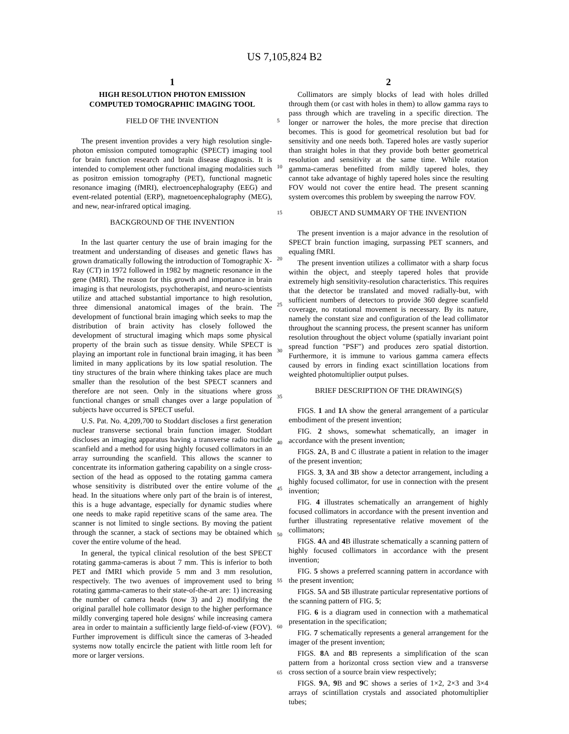US 7,105,824 B2
1
HIGH RESOLUTION PHOTON EMISSION COMPUTED TOMOGRAPHIC IMAGING TOOL
FIELD OF THE INVENTION
The present invention provides a very high resolution single-photon emission computed tomographic (SPECT) imaging tool for brain function research and brain disease diagnosis. It is intended to complement other functional imaging modalities such as positron emission tomography (PET), functional magnetic resonance imaging (fMRI), electroencephalography (EEG) and event-related potential (ERP), magnetoencephalography (MEG), and new, near-infrared optical imaging.
BACKGROUND OF THE INVENTION
In the last quarter century the use of brain imaging for the treatment and understanding of diseases and genetic flaws has grown dramatically following the introduction of Tomographic X-Ray (CT) in 1972 followed in 1982 by magnetic resonance in the gene (MRI). The reason for this growth and importance in brain imaging is that neurologists, psychotherapist, and neuro-scientists utilize and attached substantial importance to high resolution, three dimensional anatomical images of the brain. The development of functional brain imaging which seeks to map the distribution of brain activity has closely followed the development of structural imaging which maps some physical property of the brain such as tissue density. While SPECT is playing an important role in functional brain imaging, it has been limited in many applications by its low spatial resolution. The tiny structures of the brain where thinking takes place are much smaller than the resolution of the best SPECT scanners and therefore are not seen. Only in the situations where gross functional changes or small changes over a large population of subjects have occurred is SPECT useful.
U.S. Pat. No. 4,209,700 to Stoddart discloses a first generation nuclear transverse sectional brain function imager. Stoddart discloses an imaging apparatus having a transverse radio nuclide scanfield and a method for using highly focused collimators in an array surrounding the scanfield. This allows the scanner to concentrate its information gathering capability on a single cross-section of the head as opposed to the rotating gamma camera whose sensitivity is distributed over the entire volume of the head. In the situations where only part of the brain is of interest, this is a huge advantage, especially for dynamic studies where one needs to make rapid repetitive scans of the same area. The scanner is not limited to single sections. By moving the patient through the scanner, a stack of sections may be obtained which cover the entire volume of the head.
In general, the typical clinical resolution of the best SPECT rotating gamma-cameras is about 7 mm. This is inferior to both PET and fMRI which provide 5 mm and 3 mm resolution, respectively. The two avenues of improvement used to bring rotating gamma-cameras to their state-of-the-art are: 1) increasing the number of camera heads (now 3) and 2) modifying the original parallel hole collimator design to the higher performance mildly converging tapered hole designs' while increasing camera area in order to maintain a sufficiently large field-of-view (FOV). Further improvement is difficult since the cameras of 3-headed systems now totally encircle the patient with little room left for more or larger versions.
2
Collimators are simply blocks of lead with holes drilled through them (or cast with holes in them) to allow gamma rays to pass through which are traveling in a specific direction. The longer or narrower the holes, the more precise that direction becomes. This is good for geometrical resolution but bad for sensitivity and one needs both. Tapered holes are vastly superior than straight holes in that they provide both better geometrical resolution and sensitivity at the same time. While rotation gamma-cameras benefitted from mildly tapered holes, they cannot take advantage of highly tapered holes since the resulting FOV would not cover the entire head. The present scanning system overcomes this problem by sweeping the narrow FOV.
OBJECT AND SUMMARY OF THE INVENTION
The present invention is a major advance in the resolution of SPECT brain function imaging, surpassing PET scanners, and equaling fMRI.
The present invention utilizes a collimator with a sharp focus within the object, and steeply tapered holes that provide extremely high sensitivity-resolution characteristics. This requires that the detector be translated and moved radially-but, with sufficient numbers of detectors to provide 360 degree scanfield coverage, no rotational movement is necessary. By its nature, namely the constant size and configuration of the lead collimator throughout the scanning process, the present scanner has uniform resolution throughout the object volume (spatially invariant point spread function "PSF") and produces zero spatial distortion. Furthermore, it is immune to various gamma camera effects caused by errors in finding exact scintillation locations from weighted photomultiplier output pulses.
BRIEF DESCRIPTION OF THE DRAWING(S)
FIGS. 1 and 1 A show the general arrangement of a particular embodiment of the present invention;
FIG. 2 shows, somewhat schematically, an imager in accordance with the present invention;
FIGS. 2 A, B and C illustrate a patient in relation to the imager of the present invention;
FIGS. 3, 3 A and 3 B show a detector arrangement, including a highly focused collimator, for use in connection with the present invention;
FIG. 4 illustrates schematically an arrangement of highly focused collimators in accordance with the present invention and further illustrating representative relative movement of the collimators;
FIGS. 4 A and 4 B illustrate schematically a scanning pattern of highly focused collimators in accordance with the present invention;
FIG. 5 shows a preferred scanning pattern in accordance with the present invention;
FIGS. 5 A and 5 B illustrate particular representative portions of the scanning pattern of FIG. 5;
FIG. 6 is a diagram used in connection with a mathematical presentation in the specification;
FIG. 7 schematically represents a general arrangement for the imager of the present invention;
FIGS. 8 A and 8 B represents a simplification of the scan pattern from a horizontal cross section view and a transverse cross section of a source brain view respectively;
FIGS. 9 A, 9 B and 9 C shows a series of 1×2, 2×3 and 3×4 arrays of scintillation crystals and associated photomultiplier tubes;
5
10
15
20
25
30
35
40
45
50
55
60
65